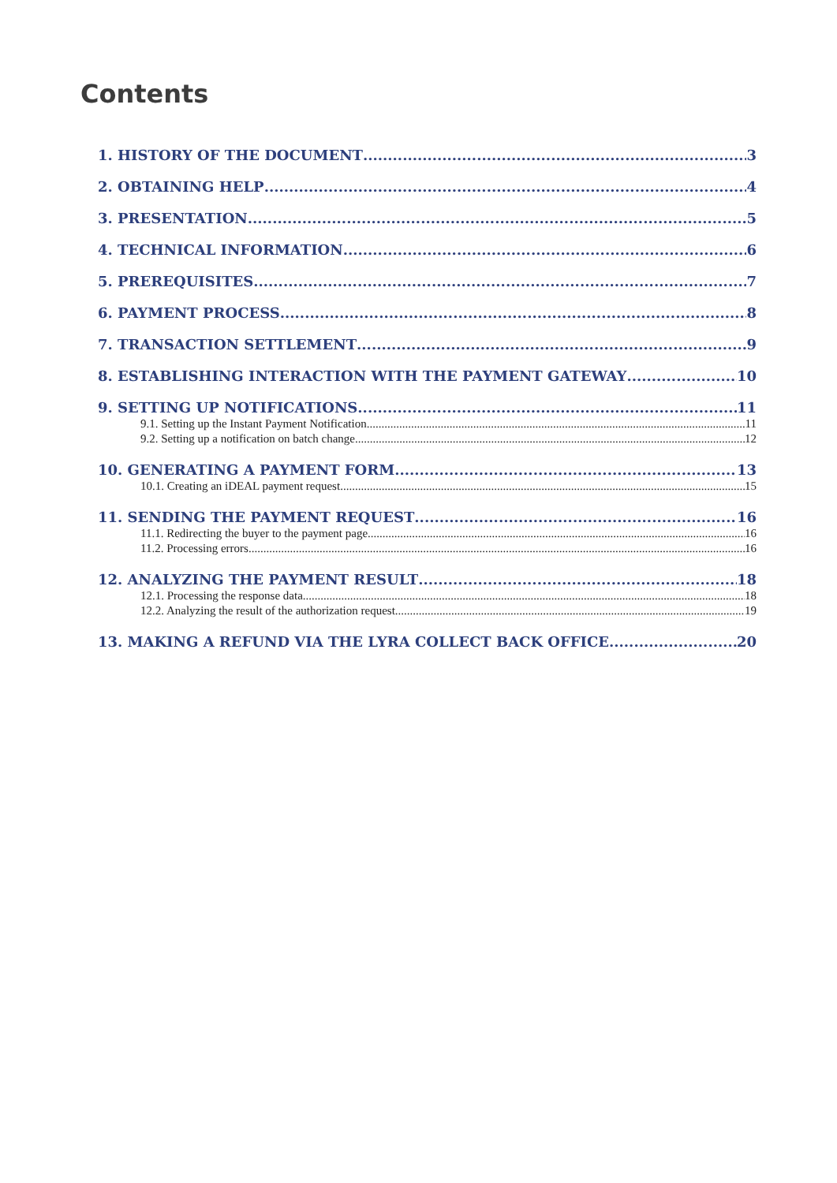Contents
1. HISTORY OF THE DOCUMENT 3
2. OBTAINING HELP 4
3. PRESENTATION 5
4. TECHNICAL INFORMATION 6
5. PREREQUISITES 7
6. PAYMENT PROCESS 8
7. TRANSACTION SETTLEMENT 9
8. ESTABLISHING INTERACTION WITH THE PAYMENT GATEWAY 10
9. SETTING UP NOTIFICATIONS 11
9.1. Setting up the Instant Payment Notification 11
9.2. Setting up a notification on batch change 12
10. GENERATING A PAYMENT FORM 13
10.1. Creating an iDEAL payment request 15
11. SENDING THE PAYMENT REQUEST 16
11.1. Redirecting the buyer to the payment page 16
11.2. Processing errors 16
12. ANALYZING THE PAYMENT RESULT 18
12.1. Processing the response data 18
12.2. Analyzing the result of the authorization request 19
13. MAKING A REFUND VIA THE LYRA COLLECT BACK OFFICE 20